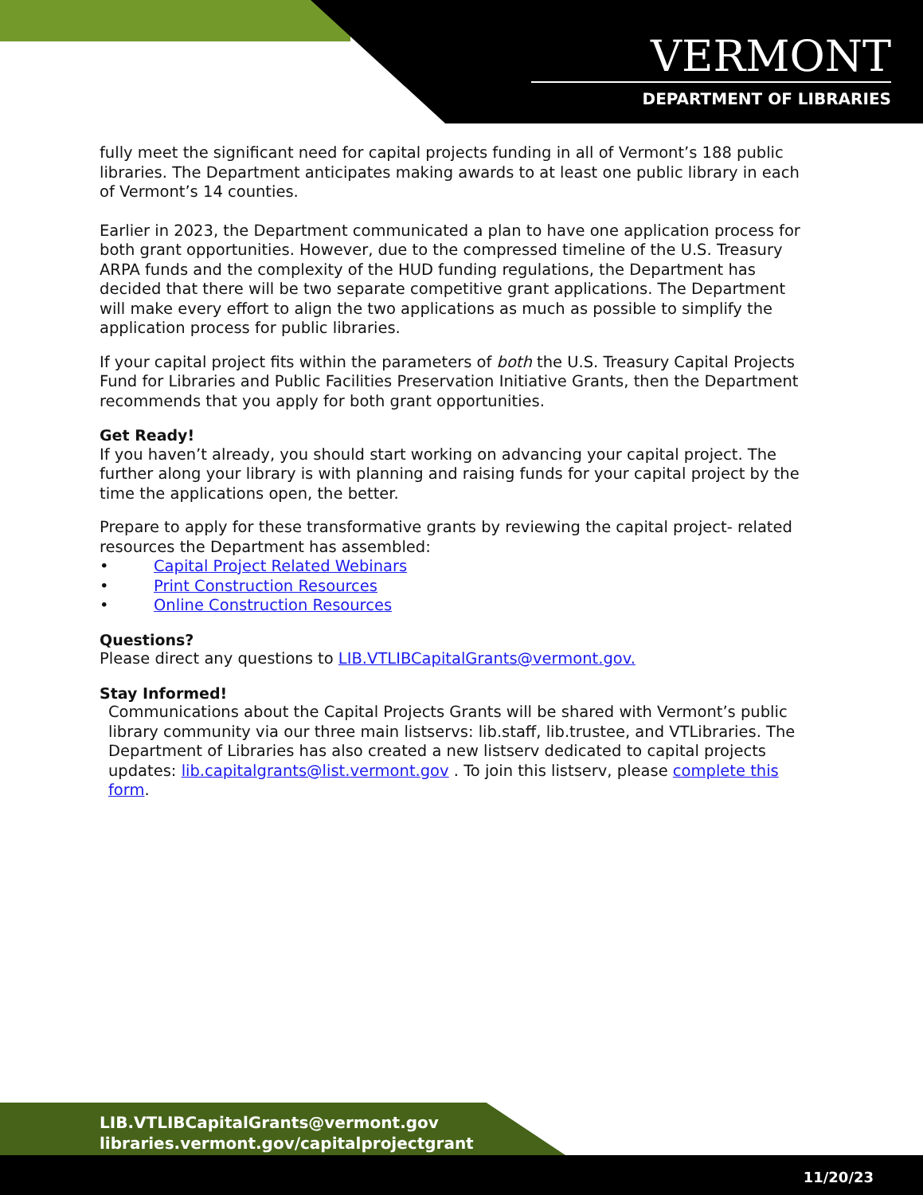VERMONT
DEPARTMENT OF LIBRARIES
fully meet the significant need for capital projects funding in all of Vermont’s 188 public libraries. The Department anticipates making awards to at least one public library in each of Vermont’s 14 counties.
Earlier in 2023, the Department communicated a plan to have one application process for both grant opportunities. However, due to the compressed timeline of the U.S. Treasury ARPA funds and the complexity of the HUD funding regulations, the Department has decided that there will be two separate competitive grant applications. The Department will make every effort to align the two applications as much as possible to simplify the application process for public libraries.
If your capital project fits within the parameters of both the U.S. Treasury Capital Projects Fund for Libraries and Public Facilities Preservation Initiative Grants, then the Department recommends that you apply for both grant opportunities.
Get Ready!
If you haven’t already, you should start working on advancing your capital project. The further along your library is with planning and raising funds for your capital project by the time the applications open, the better.
Prepare to apply for these transformative grants by reviewing the capital project- related resources the Department has assembled:
• Capital Project Related Webinars
• Print Construction Resources
• Online Construction Resources
Questions?
Please direct any questions to LIB.VTLIBCapitalGrants@vermont.gov.
Stay Informed!
Communications about the Capital Projects Grants will be shared with Vermont’s public library community via our three main listservs: lib.staff, lib.trustee, and VTLibraries. The Department of Libraries has also created a new listserv dedicated to capital projects updates: lib.capitalgrants@list.vermont.gov . To join this listserv, please complete this form.
LIB.VTLIBCapitalGrants@vermont.gov
libraries.vermont.gov/capitalprojectgrant
11/20/23